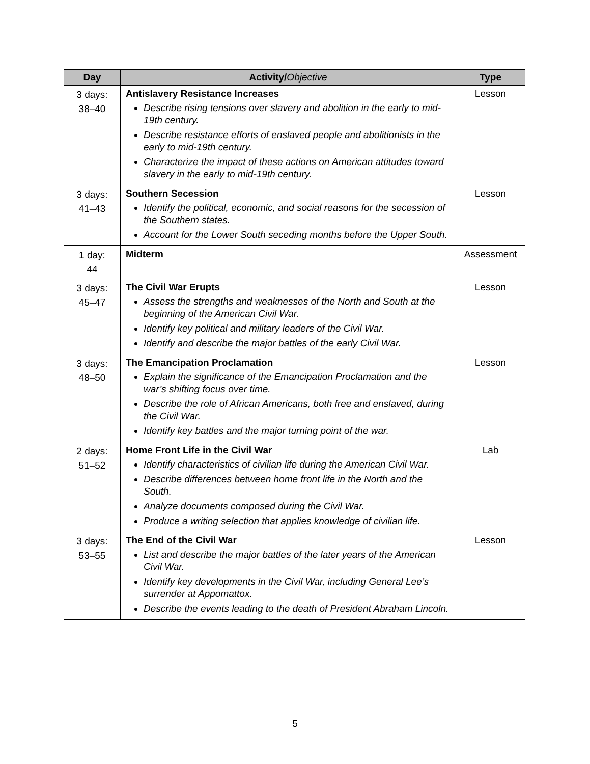| Day | Activity/ Objective | Type |
| --- | --- | --- |
| 3 days: 38–40 | Antislavery Resistance Increases Describe rising tensions over slavery and abolition in the early to mid-19th century. Describe resistance efforts of enslaved people and abolitionists in the early to mid-19th century. Characterize the impact of these actions on American attitudes toward slavery in the early to mid-19th century. | Lesson |
| 3 days: 41–43 | Southern Secession Identify the political, economic, and social reasons for the secession of the Southern states. Account for the Lower South seceding months before the Upper South. | Lesson |
| 1 day: 44 | Midterm | Assessment |
| 3 days: 45–47 | The Civil War Erupts Assess the strengths and weaknesses of the North and South at the beginning of the American Civil War. Identify key political and military leaders of the Civil War. Identify and describe the major battles of the early Civil War. | Lesson |
| 3 days: 48–50 | The Emancipation Proclamation Explain the significance of the Emancipation Proclamation and the war’s shifting focus over time. Describe the role of African Americans, both free and enslaved, during the Civil War. Identify key battles and the major turning point of the war. | Lesson |
| 2 days: 51–52 | Home Front Life in the Civil War Identify characteristics of civilian life during the American Civil War. Describe differences between home front life in the North and the South. Analyze documents composed during the Civil War. Produce a writing selection that applies knowledge of civilian life. | Lab |
| 3 days: 53–55 | The End of the Civil War List and describe the major battles of the later years of the American Civil War. Identify key developments in the Civil War, including General Lee’s surrender at Appomattox. Describe the events leading to the death of President Abraham Lincoln. | Lesson |
5